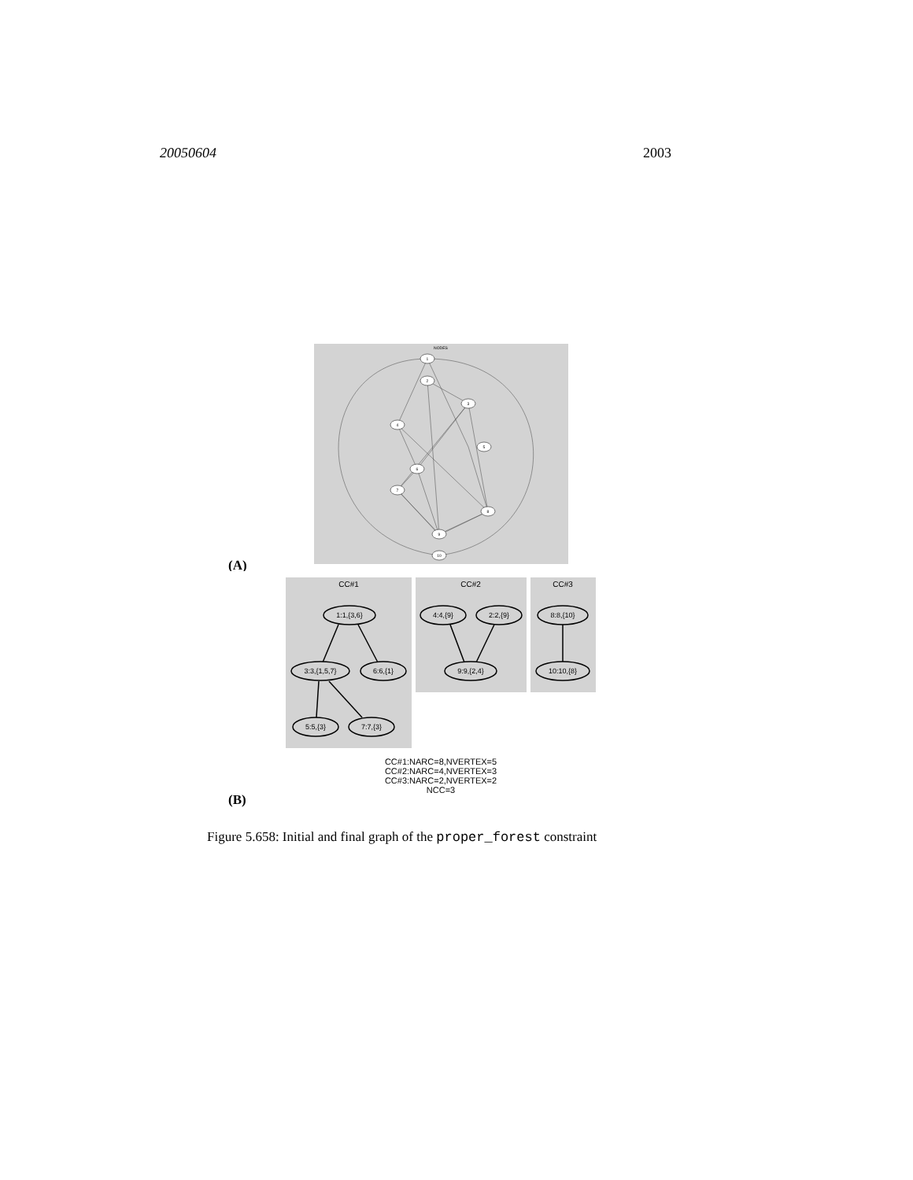20050604 2003
NODES
1
2
3
4
5
6
7
8
9
10
(A)
CC#1
CC#2
CC#3
1:1,{3,6}
3:3,{1,5,7}
6:6,{1}
5:5,{3}
7:7,{3}
4:4,{9}
2:2,{9}
9:9,{2,4}
8:8,{10}
10:10,{8}
CC#1:NARC=8,NVERTEX=5
CC#2:NARC=4,NVERTEX=3
CC#3:NARC=2,NVERTEX=2
NCC=3
(B)
Figure 5.658: Initial and final graph of the proper_forest constraint